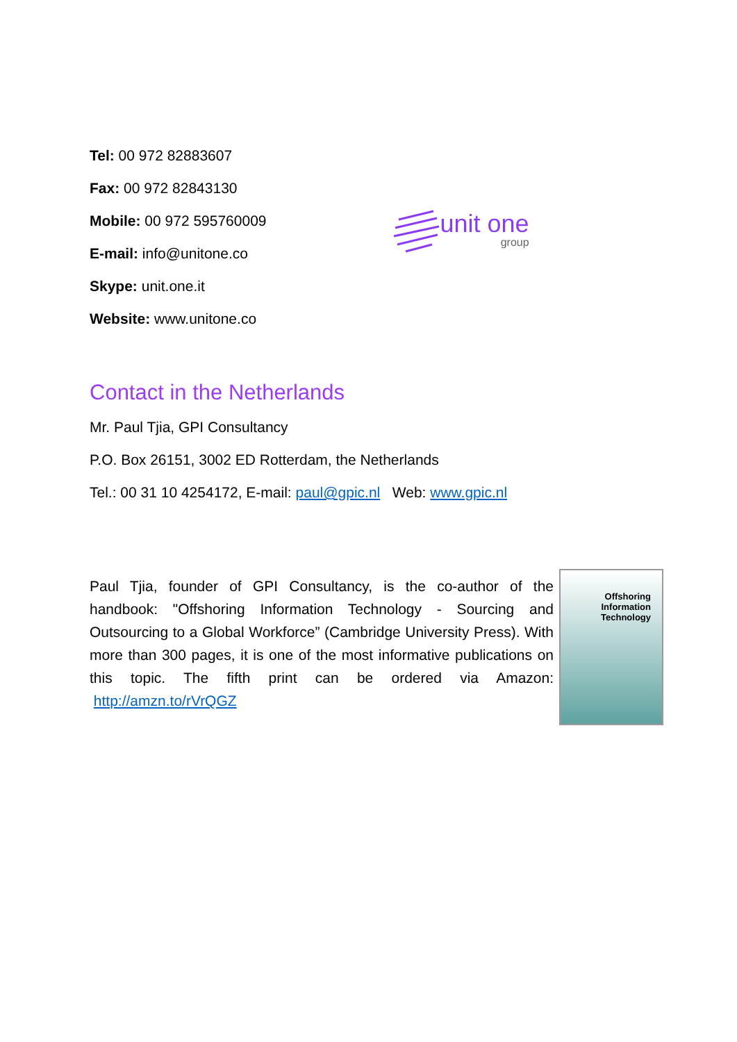Tel: 00 972 82883607
Fax: 00 972 82843130
Mobile: 00 972 595760009
E-mail: info@unitone.co
Skype: unit.one.it
Website: www.unitone.co
unit one
group
Contact in the Netherlands
Mr. Paul Tjia, GPI Consultancy
P.O. Box 26151, 3002 ED Rotterdam, the Netherlands
Tel.: 00 31 10 4254172, E-mail: paul@gpic.nl Web: www.gpic.nl
Paul Tjia, founder of GPI Consultancy, is the co-author of the handbook: "Offshoring Information Technology - Sourcing and Outsourcing to a Global Workforce” (Cambridge University Press). With more than 300 pages, it is one of the most informative publications on this topic. The fifth print can be ordered via Amazon: http://amzn.to/rVrQGZ
Offshoring
Information
Technology